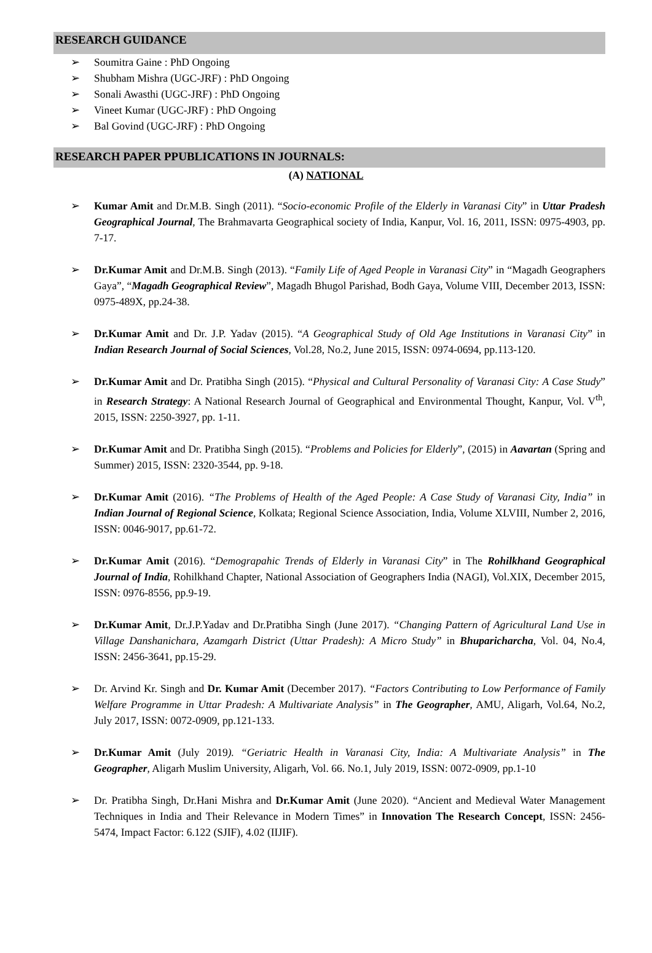RESEARCH GUIDANCE
➢ Soumitra Gaine : PhD Ongoing
➢ Shubham Mishra (UGC-JRF) : PhD Ongoing
➢ Sonali Awasthi (UGC-JRF) : PhD Ongoing
➢ Vineet Kumar (UGC-JRF) : PhD Ongoing
➢ Bal Govind (UGC-JRF) : PhD Ongoing
RESEARCH PAPER PPUBLICATIONS IN JOURNALS:
(A) NATIONAL
➢ Kumar Amit and Dr.M.B. Singh (2011). “Socio-economic Profile of the Elderly in Varanasi City” in Uttar Pradesh Geographical Journal, The Brahmavarta Geographical society of India, Kanpur, Vol. 16, 2011, ISSN: 0975-4903, pp. 7-17.
➢ Dr.Kumar Amit and Dr.M.B. Singh (2013). “Family Life of Aged People in Varanasi City” in “Magadh Geographers Gaya”, “Magadh Geographical Review”, Magadh Bhugol Parishad, Bodh Gaya, Volume VIII, December 2013, ISSN: 0975-489X, pp.24-38.
➢ Dr.Kumar Amit and Dr. J.P. Yadav (2015). “A Geographical Study of Old Age Institutions in Varanasi City” in Indian Research Journal of Social Sciences, Vol.28, No.2, June 2015, ISSN: 0974-0694, pp.113-120.
➢ Dr.Kumar Amit and Dr. Pratibha Singh (2015). “Physical and Cultural Personality of Varanasi City: A Case Study” in Research Strategy: A National Research Journal of Geographical and Environmental Thought, Kanpur, Vol. V<sup>th</sup>, 2015, ISSN: 2250-3927, pp. 1-11.
➢ Dr.Kumar Amit and Dr. Pratibha Singh (2015). “Problems and Policies for Elderly”, (2015) in Aavartan (Spring and Summer) 2015, ISSN: 2320-3544, pp. 9-18.
➢ Dr.Kumar Amit (2016). “The Problems of Health of the Aged People: A Case Study of Varanasi City, India” in Indian Journal of Regional Science, Kolkata; Regional Science Association, India, Volume XLVIII, Number 2, 2016, ISSN: 0046-9017, pp.61-72.
➢ Dr.Kumar Amit (2016). “Demograpahic Trends of Elderly in Varanasi City” in The Rohilkhand Geographical Journal of India, Rohilkhand Chapter, National Association of Geographers India (NAGI), Vol.XIX, December 2015, ISSN: 0976-8556, pp.9-19.
➢ Dr.Kumar Amit, Dr.J.P.Yadav and Dr.Pratibha Singh (June 2017). “Changing Pattern of Agricultural Land Use in Village Danshanichara, Azamgarh District (Uttar Pradesh): A Micro Study” in Bhuparicharcha, Vol. 04, No.4, ISSN: 2456-3641, pp.15-29.
➢ Dr. Arvind Kr. Singh and Dr. Kumar Amit (December 2017). “Factors Contributing to Low Performance of Family Welfare Programme in Uttar Pradesh: A Multivariate Analysis” in The Geographer, AMU, Aligarh, Vol.64, No.2, July 2017, ISSN: 0072-0909, pp.121-133.
➢ Dr.Kumar Amit (July 2019). “Geriatric Health in Varanasi City, India: A Multivariate Analysis” in The Geographer, Aligarh Muslim University, Aligarh, Vol. 66. No.1, July 2019, ISSN: 0072-0909, pp.1-10
➢ Dr. Pratibha Singh, Dr.Hani Mishra and Dr.Kumar Amit (June 2020). “Ancient and Medieval Water Management Techniques in India and Their Relevance in Modern Times” in Innovation The Research Concept, ISSN: 2456-5474, Impact Factor: 6.122 (SJIF), 4.02 (IIJIF).